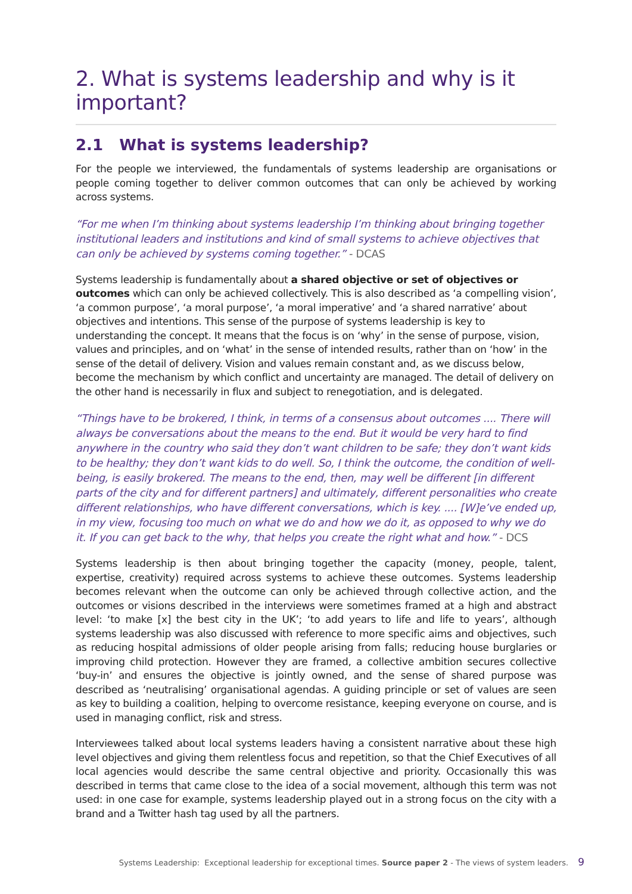2. What is systems leadership and why is it important?
2.1 What is systems leadership?
For the people we interviewed, the fundamentals of systems leadership are organisations or people coming together to deliver common outcomes that can only be achieved by working across systems.
“For me when I’m thinking about systems leadership I’m thinking about bringing together institutional leaders and institutions and kind of small systems to achieve objectives that can only be achieved by systems coming together.” - DCAS
Systems leadership is fundamentally about a shared objective or set of objectives or outcomes which can only be achieved collectively. This is also described as ‘a compelling vision’, ‘a common purpose’, ‘a moral purpose’, ‘a moral imperative’ and ‘a shared narrative’ about objectives and intentions. This sense of the purpose of systems leadership is key to understanding the concept. It means that the focus is on ‘why’ in the sense of purpose, vision, values and principles, and on ‘what’ in the sense of intended results, rather than on ‘how’ in the sense of the detail of delivery. Vision and values remain constant and, as we discuss below, become the mechanism by which conflict and uncertainty are managed. The detail of delivery on the other hand is necessarily in flux and subject to renegotiation, and is delegated.
“Things have to be brokered, I think, in terms of a consensus about outcomes .... There will always be conversations about the means to the end. But it would be very hard to find anywhere in the country who said they don’t want children to be safe; they don’t want kids to be healthy; they don’t want kids to do well. So, I think the outcome, the condition of well-being, is easily brokered. The means to the end, then, may well be different [in different parts of the city and for different partners] and ultimately, different personalities who create different relationships, who have different conversations, which is key. .... [W]e’ve ended up, in my view, focusing too much on what we do and how we do it, as opposed to why we do it. If you can get back to the why, that helps you create the right what and how.” - DCS
Systems leadership is then about bringing together the capacity (money, people, talent, expertise, creativity) required across systems to achieve these outcomes. Systems leadership becomes relevant when the outcome can only be achieved through collective action, and the outcomes or visions described in the interviews were sometimes framed at a high and abstract level: ‘to make [x] the best city in the UK’; ‘to add years to life and life to years’, although systems leadership was also discussed with reference to more specific aims and objectives, such as reducing hospital admissions of older people arising from falls; reducing house burglaries or improving child protection. However they are framed, a collective ambition secures collective ‘buy-in’ and ensures the objective is jointly owned, and the sense of shared purpose was described as ‘neutralising’ organisational agendas. A guiding principle or set of values are seen as key to building a coalition, helping to overcome resistance, keeping everyone on course, and is used in managing conflict, risk and stress.
Interviewees talked about local systems leaders having a consistent narrative about these high level objectives and giving them relentless focus and repetition, so that the Chief Executives of all local agencies would describe the same central objective and priority. Occasionally this was described in terms that came close to the idea of a social movement, although this term was not used: in one case for example, systems leadership played out in a strong focus on the city with a brand and a Twitter hash tag used by all the partners.
Systems Leadership: Exceptional leadership for exceptional times. Source paper 2 - The views of system leaders. 9